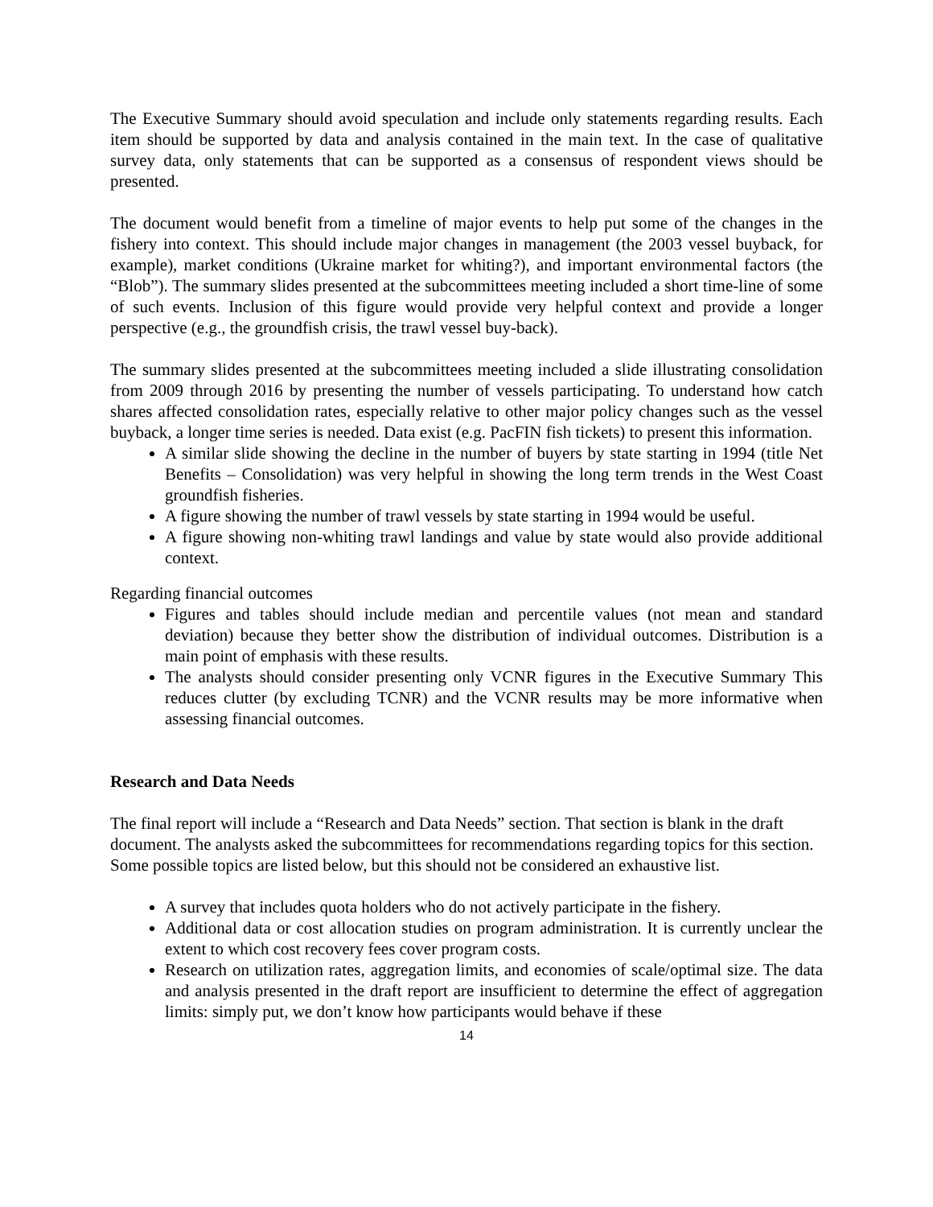The Executive Summary should avoid speculation and include only statements regarding results. Each item should be supported by data and analysis contained in the main text. In the case of qualitative survey data, only statements that can be supported as a consensus of respondent views should be presented.
The document would benefit from a timeline of major events to help put some of the changes in the fishery into context. This should include major changes in management (the 2003 vessel buyback, for example), market conditions (Ukraine market for whiting?), and important environmental factors (the “Blob”). The summary slides presented at the subcommittees meeting included a short time-line of some of such events. Inclusion of this figure would provide very helpful context and provide a longer perspective (e.g., the groundfish crisis, the trawl vessel buy-back).
The summary slides presented at the subcommittees meeting included a slide illustrating consolidation from 2009 through 2016 by presenting the number of vessels participating. To understand how catch shares affected consolidation rates, especially relative to other major policy changes such as the vessel buyback, a longer time series is needed. Data exist (e.g. PacFIN fish tickets) to present this information.
A similar slide showing the decline in the number of buyers by state starting in 1994 (title Net Benefits – Consolidation) was very helpful in showing the long term trends in the West Coast groundfish fisheries.
A figure showing the number of trawl vessels by state starting in 1994 would be useful.
A figure showing non-whiting trawl landings and value by state would also provide additional context.
Regarding financial outcomes
Figures and tables should include median and percentile values (not mean and standard deviation) because they better show the distribution of individual outcomes. Distribution is a main point of emphasis with these results.
The analysts should consider presenting only VCNR figures in the Executive Summary This reduces clutter (by excluding TCNR) and the VCNR results may be more informative when assessing financial outcomes.
Research and Data Needs
The final report will include a “Research and Data Needs” section. That section is blank in the draft document. The analysts asked the subcommittees for recommendations regarding topics for this section. Some possible topics are listed below, but this should not be considered an exhaustive list.
A survey that includes quota holders who do not actively participate in the fishery.
Additional data or cost allocation studies on program administration. It is currently unclear the extent to which cost recovery fees cover program costs.
Research on utilization rates, aggregation limits, and economies of scale/optimal size. The data and analysis presented in the draft report are insufficient to determine the effect of aggregation limits: simply put, we don’t know how participants would behave if these
14